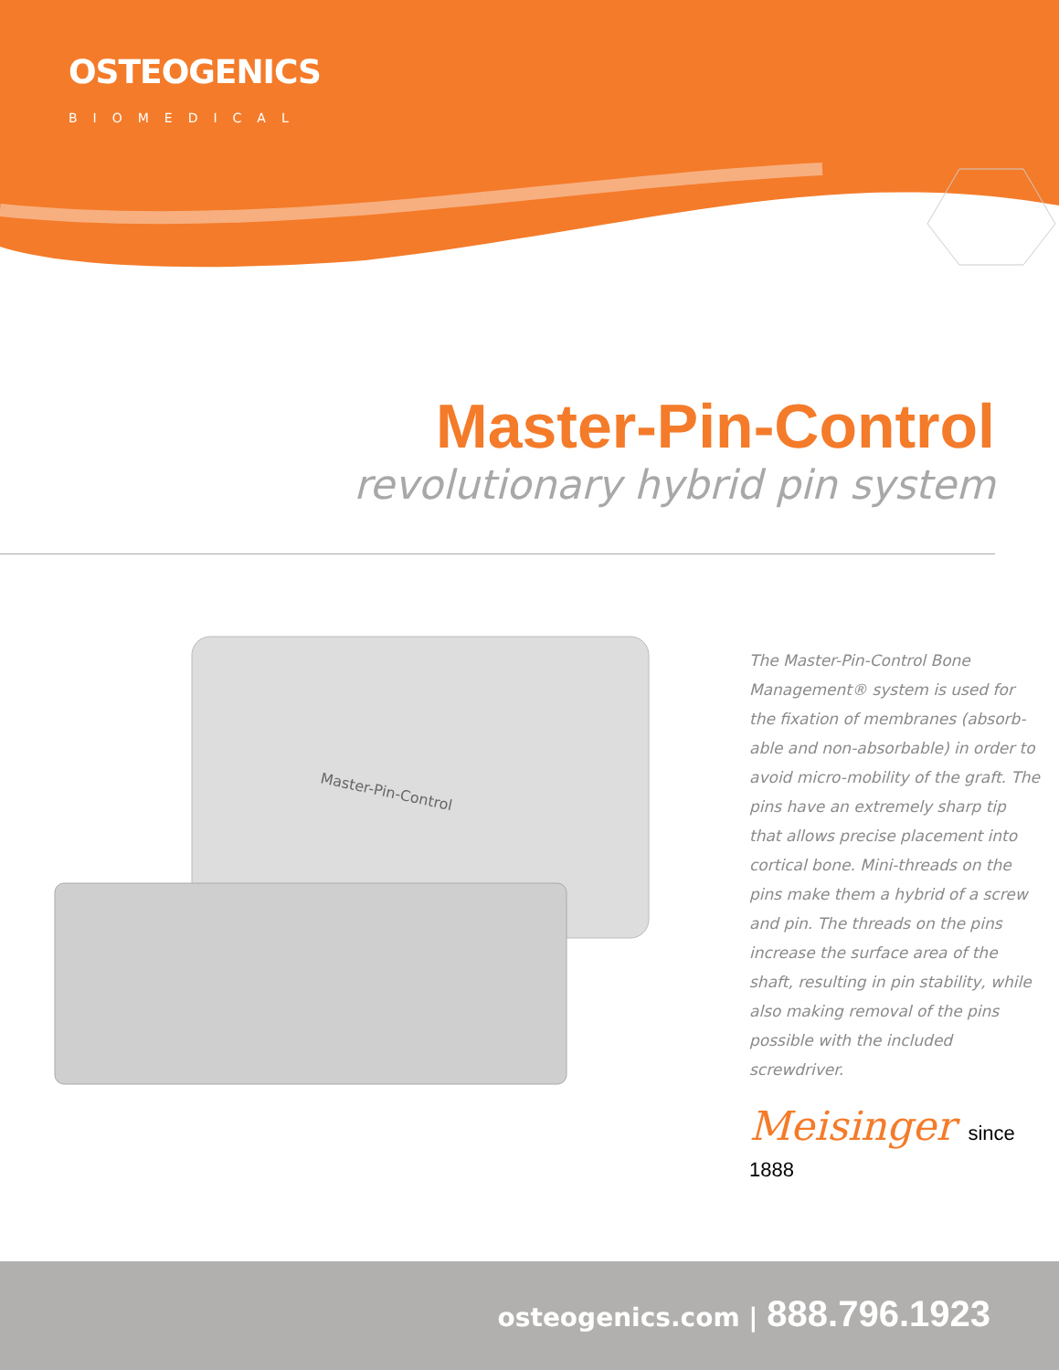OSTEOGENICS
BIOMEDICAL
Master-Pin-Control
revolutionary hybrid pin system
Master-Pin-Control
The Master-Pin-Control Bone Management® system is used for the fixation of membranes (absorb-able and non-absorbable) in order to avoid micro-mobility of the graft. The pins have an extremely sharp tip that allows precise placement into cortical bone. Mini-threads on the pins make them a hybrid of a screw and pin. The threads on the pins increase the surface area of the shaft, resulting in pin stability, while also making removal of the pins possible with the included screwdriver.
Meisinger since 1888
osteogenics.com | 888.796.1923